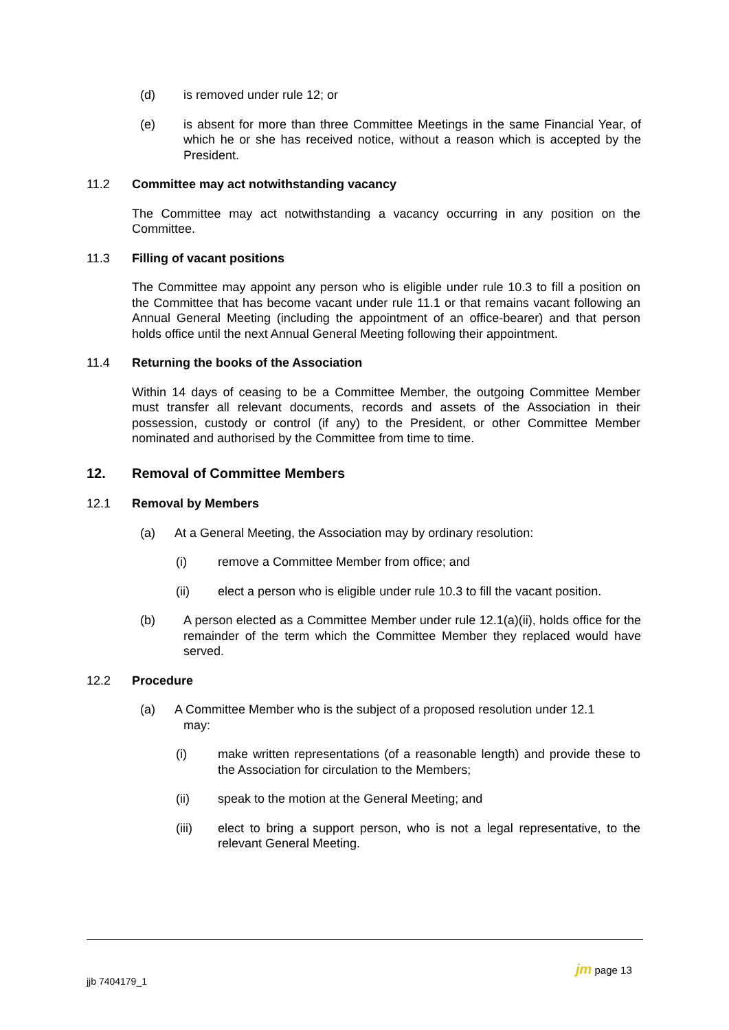(d) is removed under rule 12; or
(e) is absent for more than three Committee Meetings in the same Financial Year, of which he or she has received notice, without a reason which is accepted by the President.
11.2 Committee may act notwithstanding vacancy
The Committee may act notwithstanding a vacancy occurring in any position on the Committee.
11.3 Filling of vacant positions
The Committee may appoint any person who is eligible under rule 10.3 to fill a position on the Committee that has become vacant under rule 11.1 or that remains vacant following an Annual General Meeting (including the appointment of an office-bearer) and that person holds office until the next Annual General Meeting following their appointment.
11.4 Returning the books of the Association
Within 14 days of ceasing to be a Committee Member, the outgoing Committee Member must transfer all relevant documents, records and assets of the Association in their possession, custody or control (if any) to the President, or other Committee Member nominated and authorised by the Committee from time to time.
12. Removal of Committee Members
12.1 Removal by Members
(a) At a General Meeting, the Association may by ordinary resolution:
(i) remove a Committee Member from office; and
(ii) elect a person who is eligible under rule 10.3 to fill the vacant position.
(b) A person elected as a Committee Member under rule 12.1(a)(ii), holds office for the remainder of the term which the Committee Member they replaced would have served.
12.2 Procedure
(a) A Committee Member who is the subject of a proposed resolution under 12.1
may:
(i) make written representations (of a reasonable length) and provide these to the Association for circulation to the Members;
(ii) speak to the motion at the General Meeting; and
(iii) elect to bring a support person, who is not a legal representative, to the relevant General Meeting.
jjb 7404179_1
jm page 13